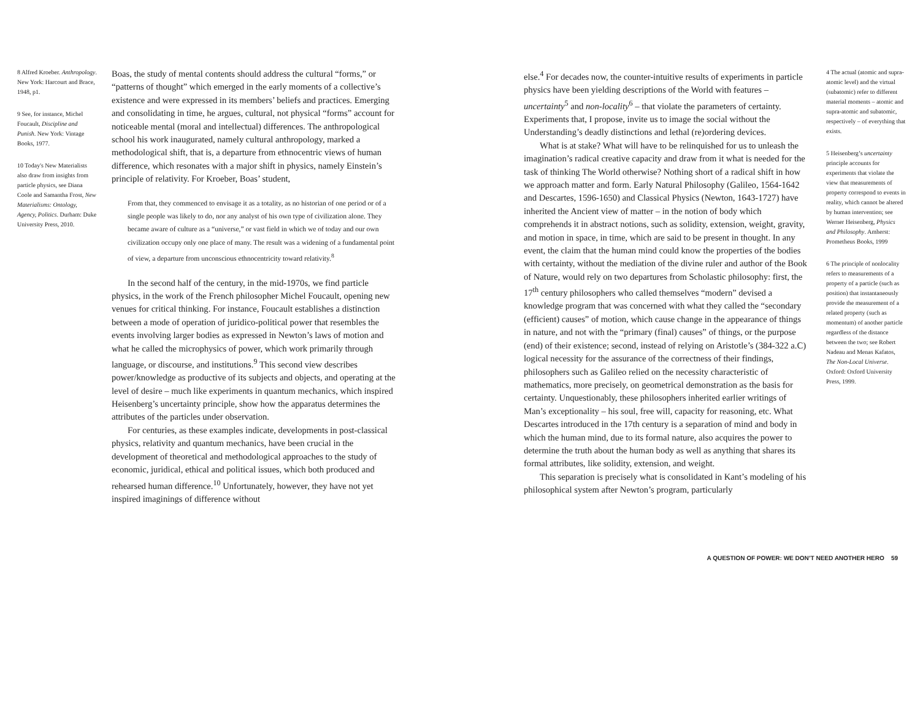8 Alfred Kroeber. Anthropology. New York: Harcourt and Brace, 1948, p1.
9 See, for instance, Michel Foucault, Discipline and Punish. New York: Vintage Books, 1977.
10 Today's New Materialists also draw from insights from particle physics, see Diana Coole and Samantha Frost, New Materialisms: Ontology, Agency, Politics. Durham: Duke University Press, 2010.
Boas, the study of mental contents should address the cultural “forms,” or “patterns of thought” which emerged in the early moments of a collective’s existence and were expressed in its members’ beliefs and practices. Emerging and consolidating in time, he argues, cultural, not physical “forms” account for noticeable mental (moral and intellectual) differences. The anthropological school his work inaugurated, namely cultural anthropology, marked a methodological shift, that is, a departure from ethnocentric views of human difference, which resonates with a major shift in physics, namely Einstein’s principle of relativity. For Kroeber, Boas’ student,
From that, they commenced to envisage it as a totality, as no historian of one period or of a single people was likely to do, nor any analyst of his own type of civilization alone. They became aware of culture as a “universe,” or vast field in which we of today and our own civilization occupy only one place of many. The result was a widening of a fundamental point of view, a departure from unconscious ethnocentricity toward relativity.<sup>8</sup>
In the second half of the century, in the mid-1970s, we find particle physics, in the work of the French philosopher Michel Foucault, opening new venues for critical thinking. For instance, Foucault establishes a distinction between a mode of operation of juridico-political power that resembles the events involving larger bodies as expressed in Newton’s laws of motion and what he called the microphysics of power, which work primarily through language, or discourse, and institutions.<sup>9</sup> This second view describes power/knowledge as productive of its subjects and objects, and operating at the level of desire – much like experiments in quantum mechanics, which inspired Heisenberg’s uncertainty principle, show how the apparatus determines the attributes of the particles under observation.
For centuries, as these examples indicate, developments in post-classical physics, relativity and quantum mechanics, have been crucial in the development of theoretical and methodological approaches to the study of economic, juridical, ethical and political issues, which both produced and rehearsed human difference.<sup>10</sup> Unfortunately, however, they have not yet inspired imaginings of difference without
else.<sup>4</sup> For decades now, the counter-intuitive results of experiments in particle physics have been yielding descriptions of the World with features – uncertainty<sup>5</sup> and non-locality<sup>6</sup> – that violate the parameters of certainty. Experiments that, I propose, invite us to image the social without the Understanding’s deadly distinctions and lethal (re)ordering devices.
What is at stake? What will have to be relinquished for us to unleash the imagination’s radical creative capacity and draw from it what is needed for the task of thinking The World otherwise? Nothing short of a radical shift in how we approach matter and form. Early Natural Philosophy (Galileo, 1564-1642 and Descartes, 1596-1650) and Classical Physics (Newton, 1643-1727) have inherited the Ancient view of matter – in the notion of body which comprehends it in abstract notions, such as solidity, extension, weight, gravity, and motion in space, in time, which are said to be present in thought. In any event, the claim that the human mind could know the properties of the bodies with certainty, without the mediation of the divine ruler and author of the Book of Nature, would rely on two departures from Scholastic philosophy: first, the 17<sup>th</sup> century philosophers who called themselves “modern” devised a knowledge program that was concerned with what they called the “secondary (efficient) causes” of motion, which cause change in the appearance of things in nature, and not with the “primary (final) causes” of things, or the purpose (end) of their existence; second, instead of relying on Aristotle’s (384-322 a.C) logical necessity for the assurance of the correctness of their findings, philosophers such as Galileo relied on the necessity characteristic of mathematics, more precisely, on geometrical demonstration as the basis for certainty. Unquestionably, these philosophers inherited earlier writings of Man’s exceptionality – his soul, free will, capacity for reasoning, etc. What Descartes introduced in the 17th century is a separation of mind and body in which the human mind, due to its formal nature, also acquires the power to determine the truth about the human body as well as anything that shares its formal attributes, like solidity, extension, and weight.
This separation is precisely what is consolidated in Kant’s modeling of his philosophical system after Newton’s program, particularly
4 The actual (atomic and supra-atomic level) and the virtual (subatomic) refer to different material moments – atomic and supra-atomic and subatomic, respectively – of everything that exists.
5 Heisenberg’s uncertainty principle accounts for experiments that violate the view that measurements of property correspond to events in reality, which cannot be altered by human intervention; see Werner Heisenberg, Physics and Philosophy. Amherst: Prometheus Books, 1999
6 The principle of nonlocality refers to measurements of a property of a particle (such as position) that instantaneously provide the measurement of a related property (such as momentum) of another particle regardless of the distance between the two; see Robert Nadeau and Menas Kafatos, The Non-Local Universe. Oxford: Oxford University Press, 1999.
A QUESTION OF POWER: WE DON’T NEED ANOTHER HERO 59